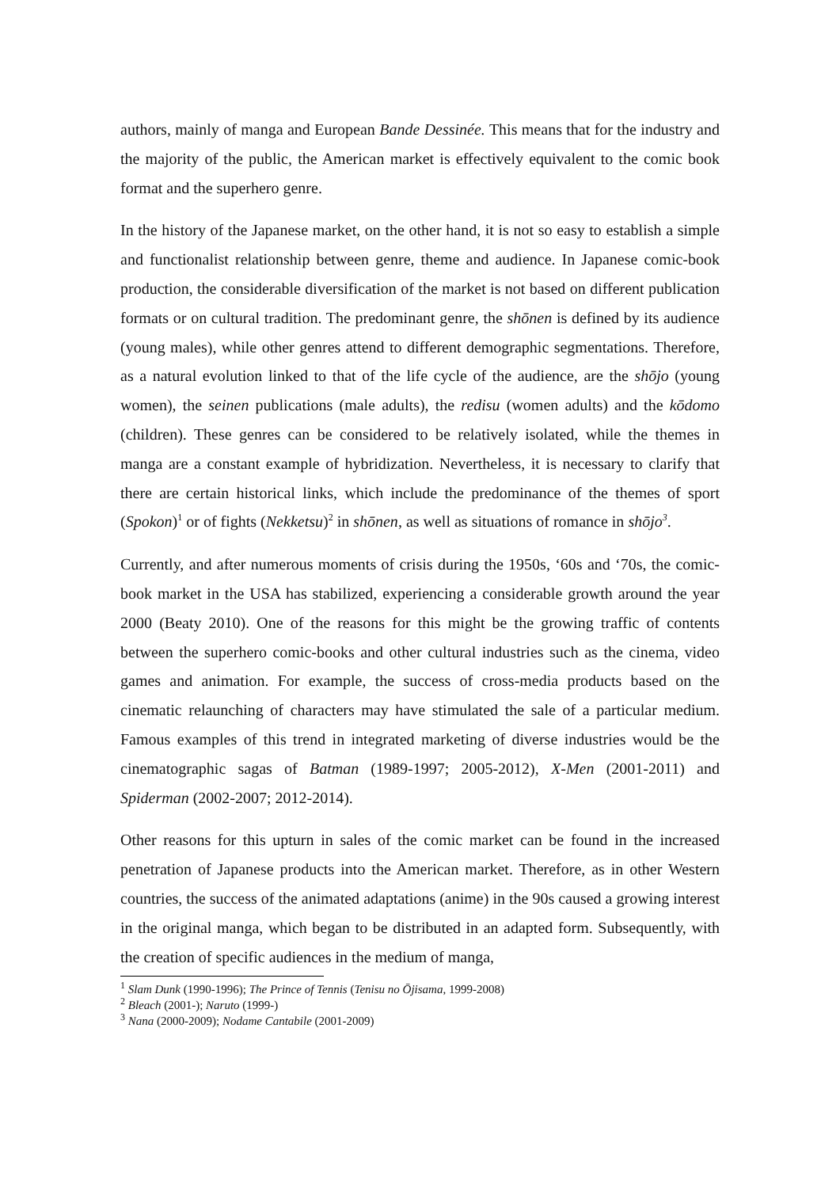authors, mainly of manga and European Bande Dessinée. This means that for the industry and the majority of the public, the American market is effectively equivalent to the comic book format and the superhero genre.
In the history of the Japanese market, on the other hand, it is not so easy to establish a simple and functionalist relationship between genre, theme and audience. In Japanese comic-book production, the considerable diversification of the market is not based on different publication formats or on cultural tradition. The predominant genre, the shōnen is defined by its audience (young males), while other genres attend to different demographic segmentations. Therefore, as a natural evolution linked to that of the life cycle of the audience, are the shōjo (young women), the seinen publications (male adults), the redisu (women adults) and the kōdomo (children). These genres can be considered to be relatively isolated, while the themes in manga are a constant example of hybridization. Nevertheless, it is necessary to clarify that there are certain historical links, which include the predominance of the themes of sport (Spokon)<sup>1</sup> or of fights (Nekketsu)<sup>2</sup> in shōnen, as well as situations of romance in shōjo<sup>3</sup>.
Currently, and after numerous moments of crisis during the 1950s, ‘60s and ‘70s, the comic-book market in the USA has stabilized, experiencing a considerable growth around the year 2000 (Beaty 2010). One of the reasons for this might be the growing traffic of contents between the superhero comic-books and other cultural industries such as the cinema, video games and animation. For example, the success of cross-media products based on the cinematic relaunching of characters may have stimulated the sale of a particular medium. Famous examples of this trend in integrated marketing of diverse industries would be the cinematographic sagas of Batman (1989-1997; 2005-2012), X-Men (2001-2011) and Spiderman (2002-2007; 2012-2014).
Other reasons for this upturn in sales of the comic market can be found in the increased penetration of Japanese products into the American market. Therefore, as in other Western countries, the success of the animated adaptations (anime) in the 90s caused a growing interest in the original manga, which began to be distributed in an adapted form. Subsequently, with the creation of specific audiences in the medium of manga,
<sup>1</sup> Slam Dunk (1990-1996); The Prince of Tennis (Tenisu no Ōjisama, 1999-2008)
<sup>2</sup> Bleach (2001-); Naruto (1999-)
<sup>3</sup> Nana (2000-2009); Nodame Cantabile (2001-2009)